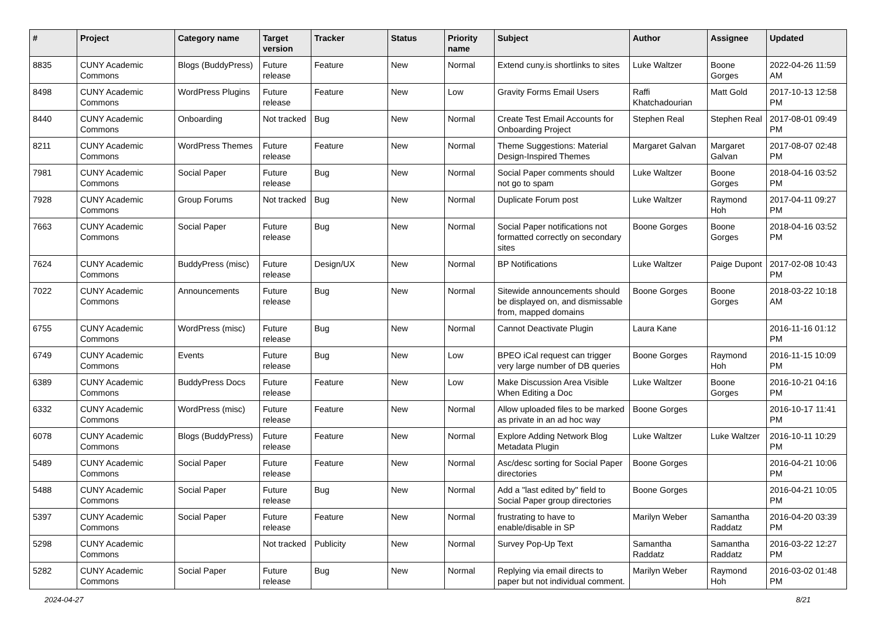| # | Project | Category name | Target version | Tracker | Status | Priority name | Subject | Author | Assignee | Updated |
| --- | --- | --- | --- | --- | --- | --- | --- | --- | --- | --- |
| 8835 | CUNY Academic Commons | Blogs (BuddyPress) | Future release | Feature | New | Normal | Extend cuny.is shortlinks to sites | Luke Waltzer | Boone Gorges | 2022-04-26 11:59 AM |
| 8498 | CUNY Academic Commons | WordPress Plugins | Future release | Feature | New | Low | Gravity Forms Email Users | Raffi Khatchadourian | Matt Gold | 2017-10-13 12:58 PM |
| 8440 | CUNY Academic Commons | Onboarding | Not tracked | Bug | New | Normal | Create Test Email Accounts for Onboarding Project | Stephen Real | Stephen Real | 2017-08-01 09:49 PM |
| 8211 | CUNY Academic Commons | WordPress Themes | Future release | Feature | New | Normal | Theme Suggestions: Material Design-Inspired Themes | Margaret Galvan | Margaret Galvan | 2017-08-07 02:48 PM |
| 7981 | CUNY Academic Commons | Social Paper | Future release | Bug | New | Normal | Social Paper comments should not go to spam | Luke Waltzer | Boone Gorges | 2018-04-16 03:52 PM |
| 7928 | CUNY Academic Commons | Group Forums | Not tracked | Bug | New | Normal | Duplicate Forum post | Luke Waltzer | Raymond Hoh | 2017-04-11 09:27 PM |
| 7663 | CUNY Academic Commons | Social Paper | Future release | Bug | New | Normal | Social Paper notifications not formatted correctly on secondary sites | Boone Gorges | Boone Gorges | 2018-04-16 03:52 PM |
| 7624 | CUNY Academic Commons | BuddyPress (misc) | Future release | Design/UX | New | Normal | BP Notifications | Luke Waltzer | Paige Dupont | 2017-02-08 10:43 PM |
| 7022 | CUNY Academic Commons | Announcements | Future release | Bug | New | Normal | Sitewide announcements should be displayed on, and dismissable from, mapped domains | Boone Gorges | Boone Gorges | 2018-03-22 10:18 AM |
| 6755 | CUNY Academic Commons | WordPress (misc) | Future release | Bug | New | Normal | Cannot Deactivate Plugin | Laura Kane | | 2016-11-16 01:12 PM |
| 6749 | CUNY Academic Commons | Events | Future release | Bug | New | Low | BPEO iCal request can trigger very large number of DB queries | Boone Gorges | Raymond Hoh | 2016-11-15 10:09 PM |
| 6389 | CUNY Academic Commons | BuddyPress Docs | Future release | Feature | New | Low | Make Discussion Area Visible When Editing a Doc | Luke Waltzer | Boone Gorges | 2016-10-21 04:16 PM |
| 6332 | CUNY Academic Commons | WordPress (misc) | Future release | Feature | New | Normal | Allow uploaded files to be marked as private in an ad hoc way | Boone Gorges | | 2016-10-17 11:41 PM |
| 6078 | CUNY Academic Commons | Blogs (BuddyPress) | Future release | Feature | New | Normal | Explore Adding Network Blog Metadata Plugin | Luke Waltzer | Luke Waltzer | 2016-10-11 10:29 PM |
| 5489 | CUNY Academic Commons | Social Paper | Future release | Feature | New | Normal | Asc/desc sorting for Social Paper directories | Boone Gorges | | 2016-04-21 10:06 PM |
| 5488 | CUNY Academic Commons | Social Paper | Future release | Bug | New | Normal | Add a "last edited by" field to Social Paper group directories | Boone Gorges | | 2016-04-21 10:05 PM |
| 5397 | CUNY Academic Commons | Social Paper | Future release | Feature | New | Normal | frustrating to have to enable/disable in SP | Marilyn Weber | Samantha Raddatz | 2016-04-20 03:39 PM |
| 5298 | CUNY Academic Commons | | Not tracked | Publicity | New | Normal | Survey Pop-Up Text | Samantha Raddatz | Samantha Raddatz | 2016-03-22 12:27 PM |
| 5282 | CUNY Academic Commons | Social Paper | Future release | Bug | New | Normal | Replying via email directs to paper but not individual comment. | Marilyn Weber | Raymond Hoh | 2016-03-02 01:48 PM |
2024-04-27 8/21